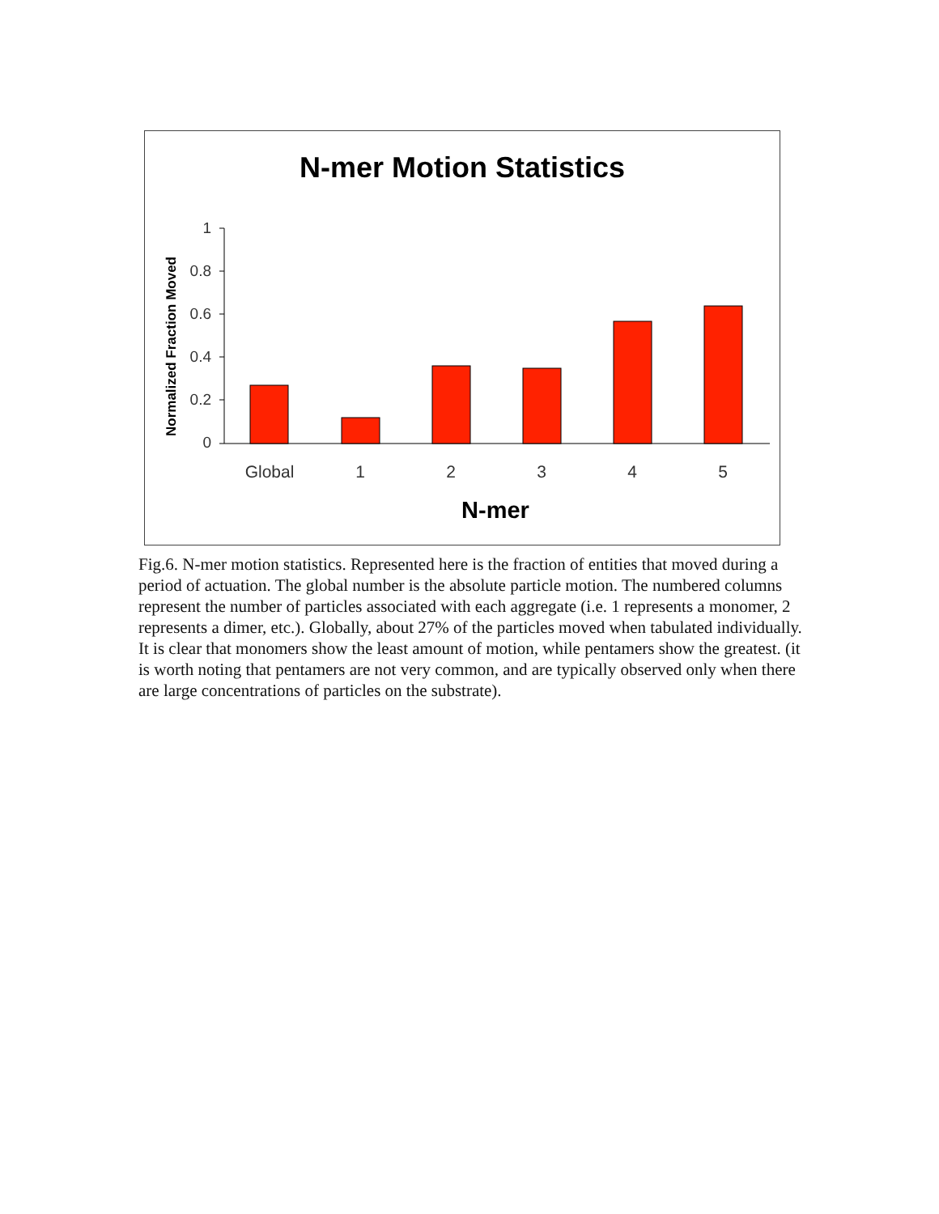N-mer Motion Statistics
Normalized Fraction Moved
1
0.8
0.6
0.4
0.2
0
Global
1
2
3
4
5
N-mer
Fig.6. N-mer motion statistics. Represented here is the fraction of entities that moved during a period of actuation. The global number is the absolute particle motion. The numbered columns represent the number of particles associated with each aggregate (i.e. 1 represents a monomer, 2 represents a dimer, etc.). Globally, about 27% of the particles moved when tabulated individually. It is clear that monomers show the least amount of motion, while pentamers show the greatest. (it is worth noting that pentamers are not very common, and are typically observed only when there are large concentrations of particles on the substrate).